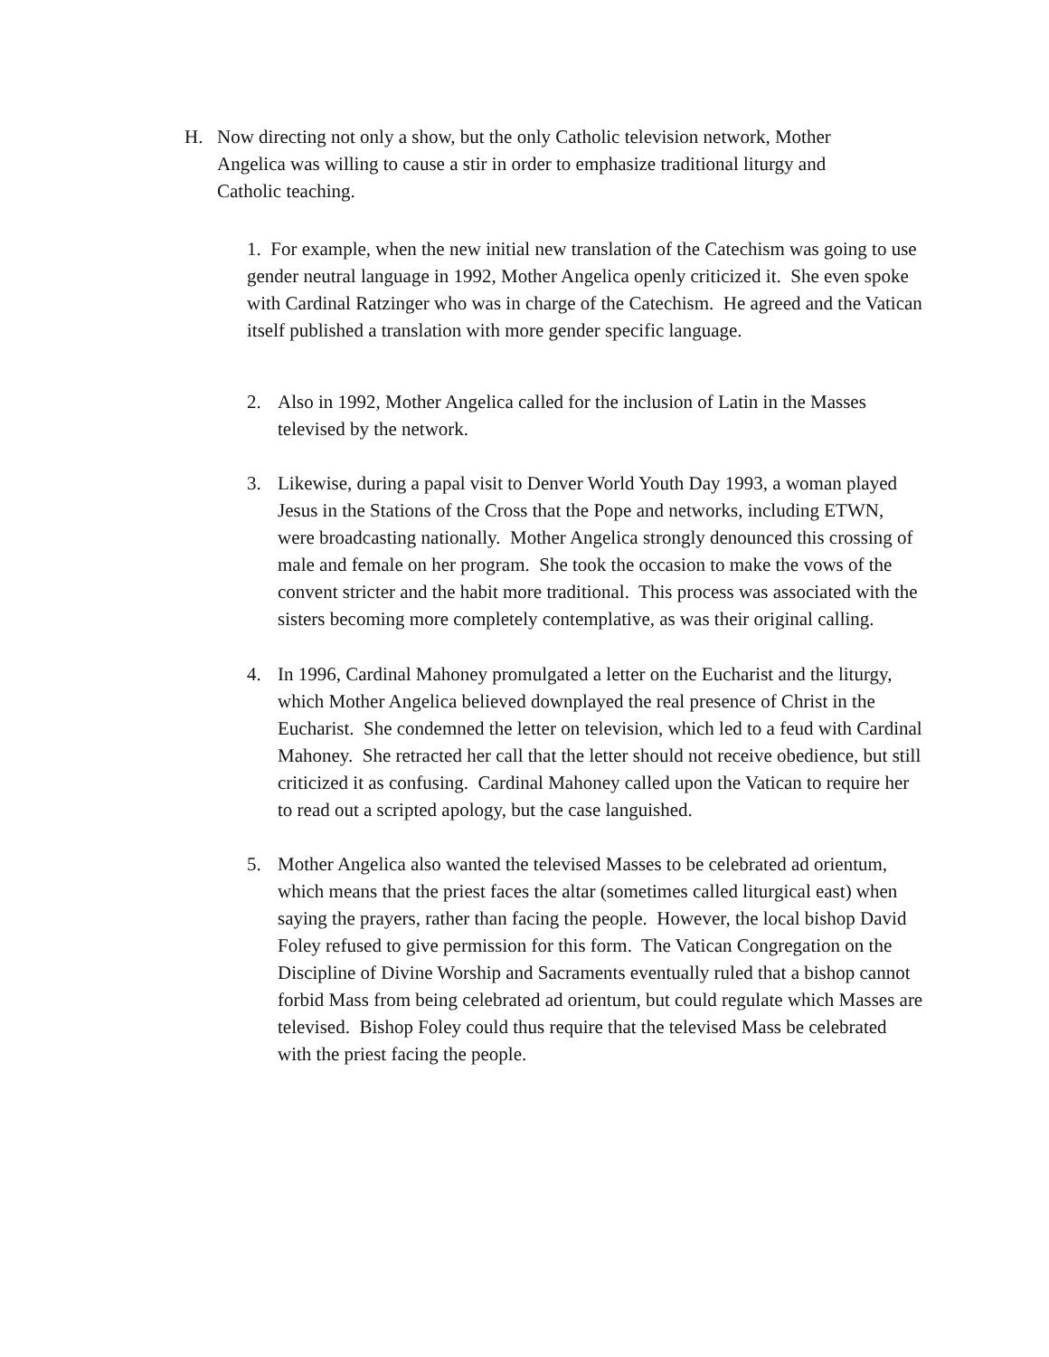H. Now directing not only a show, but the only Catholic television network, Mother Angelica was willing to cause a stir in order to emphasize traditional liturgy and Catholic teaching.
1. For example, when the new initial new translation of the Catechism was going to use gender neutral language in 1992, Mother Angelica openly criticized it. She even spoke with Cardinal Ratzinger who was in charge of the Catechism. He agreed and the Vatican itself published a translation with more gender specific language.
2. Also in 1992, Mother Angelica called for the inclusion of Latin in the Masses televised by the network.
3. Likewise, during a papal visit to Denver World Youth Day 1993, a woman played Jesus in the Stations of the Cross that the Pope and networks, including ETWN, were broadcasting nationally. Mother Angelica strongly denounced this crossing of male and female on her program. She took the occasion to make the vows of the convent stricter and the habit more traditional. This process was associated with the sisters becoming more completely contemplative, as was their original calling.
4. In 1996, Cardinal Mahoney promulgated a letter on the Eucharist and the liturgy, which Mother Angelica believed downplayed the real presence of Christ in the Eucharist. She condemned the letter on television, which led to a feud with Cardinal Mahoney. She retracted her call that the letter should not receive obedience, but still criticized it as confusing. Cardinal Mahoney called upon the Vatican to require her to read out a scripted apology, but the case languished.
5. Mother Angelica also wanted the televised Masses to be celebrated ad orientum, which means that the priest faces the altar (sometimes called liturgical east) when saying the prayers, rather than facing the people. However, the local bishop David Foley refused to give permission for this form. The Vatican Congregation on the Discipline of Divine Worship and Sacraments eventually ruled that a bishop cannot forbid Mass from being celebrated ad orientum, but could regulate which Masses are televised. Bishop Foley could thus require that the televised Mass be celebrated with the priest facing the people.